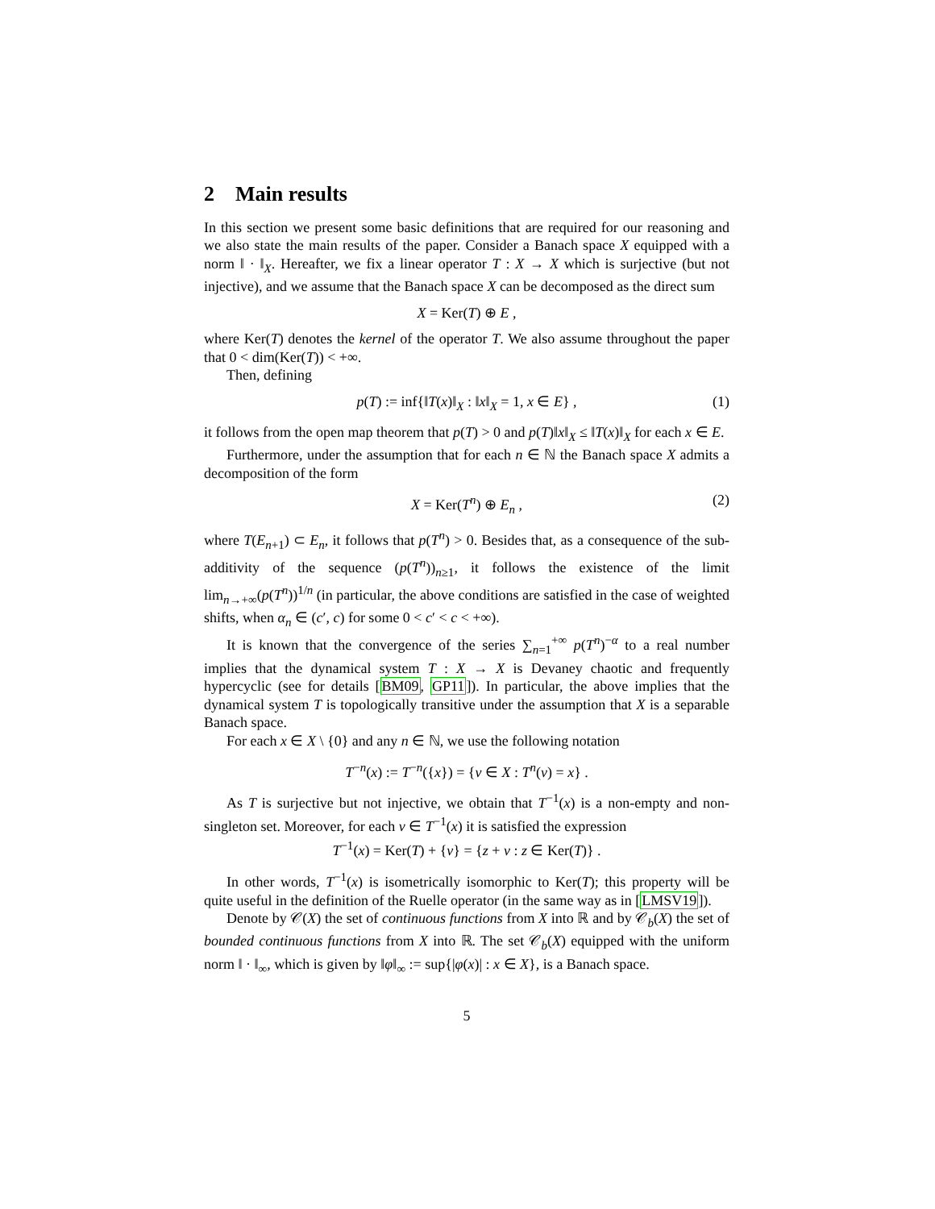2 Main results
In this section we present some basic definitions that are required for our reasoning and we also state the main results of the paper. Consider a Banach space X equipped with a norm ‖ · ‖<sub>X</sub>. Hereafter, we fix a linear operator T : X → X which is surjective (but not injective), and we assume that the Banach space X can be decomposed as the direct sum
X = Ker(T) ⊕ E ,
where Ker(T) denotes the kernel of the operator T. We also assume throughout the paper that 0 < dim(Ker(T)) < +∞.
Then, defining
p(T) := inf{‖T(x)‖<sub>X</sub> : ‖x‖<sub>X</sub> = 1, x ∈ E} , (1)
it follows from the open map theorem that p(T) > 0 and p(T)‖x‖<sub>X</sub> ≤ ‖T(x)‖<sub>X</sub> for each x ∈ E.
Furthermore, under the assumption that for each n ∈ ℕ the Banach space X admits a decomposition of the form
X = Ker(T<sup>n</sup>) ⊕ E<sub>n</sub> , (2)
where T(E<sub>n+1</sub>) ⊂ E<sub>n</sub>, it follows that p(T<sup>n</sup>) > 0. Besides that, as a consequence of the sub-additivity of the sequence (p(T<sup>n</sup>))<sub>n≥1</sub>, it follows the existence of the limit lim<sub>n→+∞</sub>(p(T<sup>n</sup>))<sup>1/n</sup> (in particular, the above conditions are satisfied in the case of weighted shifts, when α<sub>n</sub> ∈ (c′, c) for some 0 < c′ < c < +∞).
It is known that the convergence of the series ∑<sub>n=1</sub><sup>+∞</sup> p(T<sup>n</sup>)<sup>−α</sup> to a real number implies that the dynamical system T : X → X is Devaney chaotic and frequently hypercyclic (see for details [BM09, GP11]). In particular, the above implies that the dynamical system T is topologically transitive under the assumption that X is a separable Banach space.
For each x ∈ X \ {0} and any n ∈ ℕ, we use the following notation
T<sup>−n</sup>(x) := T<sup>−n</sup>({x}) = {v ∈ X : T<sup>n</sup>(v) = x} .
As T is surjective but not injective, we obtain that T<sup>−1</sup>(x) is a non-empty and non-singleton set. Moreover, for each v ∈ T<sup>−1</sup>(x) it is satisfied the expression
T<sup>−1</sup>(x) = Ker(T) + {v} = {z + v : z ∈ Ker(T)} .
In other words, T<sup>−1</sup>(x) is isometrically isomorphic to Ker(T); this property will be quite useful in the definition of the Ruelle operator (in the same way as in [LMSV19]).
Denote by 𝒞(X) the set of continuous functions from X into ℝ and by 𝒞<sub>b</sub>(X) the set of bounded continuous functions from X into ℝ. The set 𝒞<sub>b</sub>(X) equipped with the uniform norm ‖ · ‖<sub>∞</sub>, which is given by ‖φ‖<sub>∞</sub> := sup{|φ(x)| : x ∈ X}, is a Banach space.
5